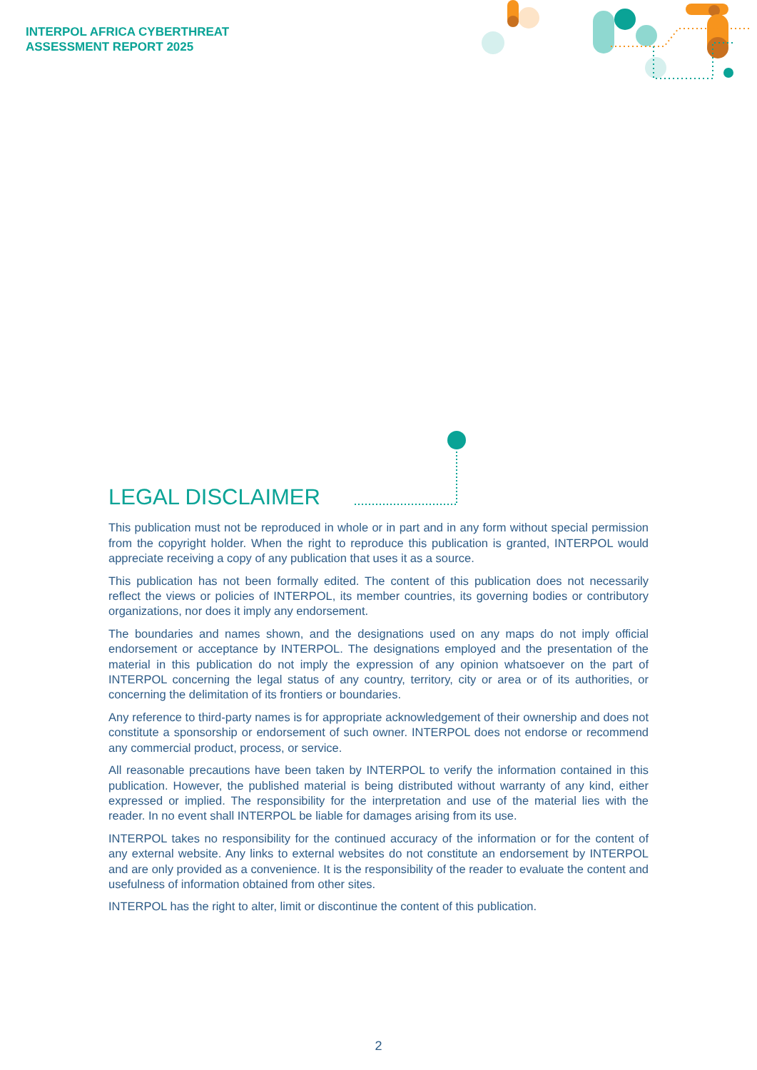INTERPOL AFRICA CYBERTHREAT
ASSESSMENT REPORT 2025
LEGAL DISCLAIMER
This publication must not be reproduced in whole or in part and in any form without special permission from the copyright holder. When the right to reproduce this publication is granted, INTERPOL would appreciate receiving a copy of any publication that uses it as a source.
This publication has not been formally edited. The content of this publication does not necessarily reflect the views or policies of INTERPOL, its member countries, its governing bodies or contributory organizations, nor does it imply any endorsement.
The boundaries and names shown, and the designations used on any maps do not imply official endorsement or acceptance by INTERPOL. The designations employed and the presentation of the material in this publication do not imply the expression of any opinion whatsoever on the part of INTERPOL concerning the legal status of any country, territory, city or area or of its authorities, or concerning the delimitation of its frontiers or boundaries.
Any reference to third-party names is for appropriate acknowledgement of their ownership and does not constitute a sponsorship or endorsement of such owner. INTERPOL does not endorse or recommend any commercial product, process, or service.
All reasonable precautions have been taken by INTERPOL to verify the information contained in this publication. However, the published material is being distributed without warranty of any kind, either expressed or implied. The responsibility for the interpretation and use of the material lies with the reader. In no event shall INTERPOL be liable for damages arising from its use.
INTERPOL takes no responsibility for the continued accuracy of the information or for the content of any external website. Any links to external websites do not constitute an endorsement by INTERPOL and are only provided as a convenience. It is the responsibility of the reader to evaluate the content and usefulness of information obtained from other sites.
INTERPOL has the right to alter, limit or discontinue the content of this publication.
2